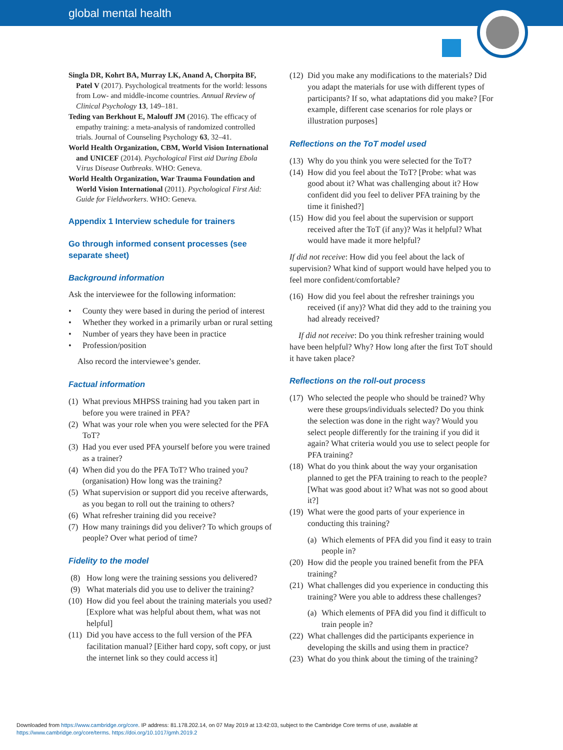global mental health
Singla DR, Kohrt BA, Murray LK, Anand A, Chorpita BF, Patel V (2017). Psychological treatments for the world: lessons from Low- and middle-income countries. Annual Review of Clinical Psychology 13, 149–181.
Teding van Berkhout E, Malouff JM (2016). The efficacy of empathy training: a meta-analysis of randomized controlled trials. Journal of Counseling Psychology 63, 32–41.
World Health Organization, CBM, World Vision International and UNICEF (2014). Psychological First aid During Ebola Virus Disease Outbreaks. WHO: Geneva.
World Health Organization, War Trauma Foundation and World Vision International (2011). Psychological First Aid: Guide for Fieldworkers. WHO: Geneva.
Appendix 1 Interview schedule for trainers
Go through informed consent processes (see separate sheet)
Background information
Ask the interviewee for the following information:
• County they were based in during the period of interest
• Whether they worked in a primarily urban or rural setting
• Number of years they have been in practice
• Profession/position
Also record the interviewee’s gender.
Factual information
(1) What previous MHPSS training had you taken part in before you were trained in PFA?
(2) What was your role when you were selected for the PFA ToT?
(3) Had you ever used PFA yourself before you were trained as a trainer?
(4) When did you do the PFA ToT? Who trained you? (organisation) How long was the training?
(5) What supervision or support did you receive afterwards, as you began to roll out the training to others?
(6) What refresher training did you receive?
(7) How many trainings did you deliver? To which groups of people? Over what period of time?
Fidelity to the model
(8) How long were the training sessions you delivered?
(9) What materials did you use to deliver the training?
(10) How did you feel about the training materials you used? [Explore what was helpful about them, what was not helpful]
(11) Did you have access to the full version of the PFA facilitation manual? [Either hard copy, soft copy, or just the internet link so they could access it]
(12) Did you make any modifications to the materials? Did you adapt the materials for use with different types of participants? If so, what adaptations did you make? [For example, different case scenarios for role plays or illustration purposes]
Reflections on the ToT model used
(13) Why do you think you were selected for the ToT?
(14) How did you feel about the ToT? [Probe: what was good about it? What was challenging about it? How confident did you feel to deliver PFA training by the time it finished?]
(15) How did you feel about the supervision or support received after the ToT (if any)? Was it helpful? What would have made it more helpful?
If did not receive: How did you feel about the lack of supervision? What kind of support would have helped you to feel more confident/comfortable?
(16) How did you feel about the refresher trainings you received (if any)? What did they add to the training you had already received?
If did not receive: Do you think refresher training would have been helpful? Why? How long after the first ToT should it have taken place?
Reflections on the roll-out process
(17) Who selected the people who should be trained? Why were these groups/individuals selected? Do you think the selection was done in the right way? Would you select people differently for the training if you did it again? What criteria would you use to select people for PFA training?
(18) What do you think about the way your organisation planned to get the PFA training to reach to the people? [What was good about it? What was not so good about it?]
(19) What were the good parts of your experience in conducting this training?
(a) Which elements of PFA did you find it easy to train people in?
(20) How did the people you trained benefit from the PFA training?
(21) What challenges did you experience in conducting this training? Were you able to address these challenges?
(a) Which elements of PFA did you find it difficult to train people in?
(22) What challenges did the participants experience in developing the skills and using them in practice?
(23) What do you think about the timing of the training?
Downloaded from https://www.cambridge.org/core. IP address: 81.178.202.14, on 07 May 2019 at 13:42:03, subject to the Cambridge Core terms of use, available at
https://www.cambridge.org/core/terms. https://doi.org/10.1017/gmh.2019.2